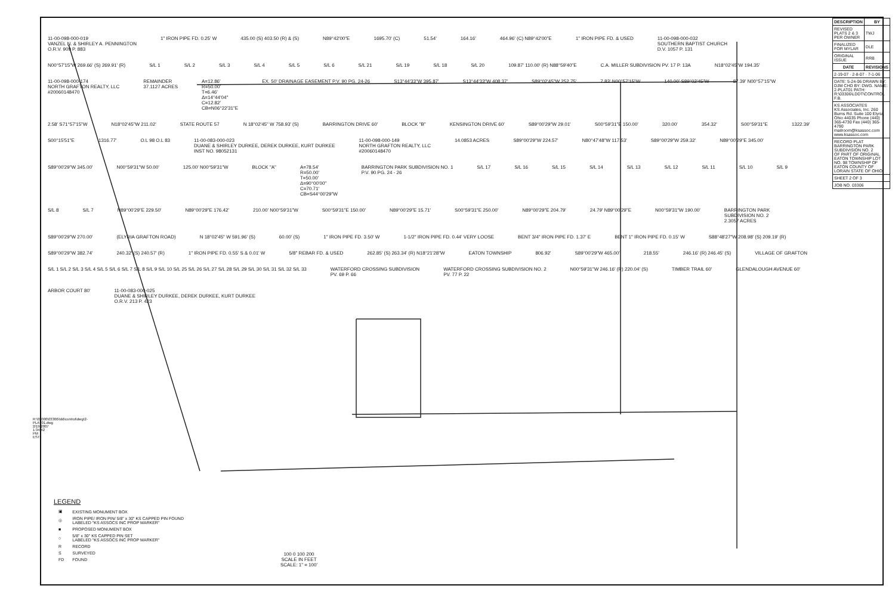11-00-098-000-019
VANZEL N. & SHIRLEY A. PENNINGTON
O.R.V. 909 P. 883
1" IRON PIPE FD. 0.25' W
435.00 (S) 403.50 (R) & (S)
N89°42'00"E
1695.70' (C)
51.54'
164.16'
464.96' (C) N89°42'00"E
1" IRON PIPE FD. & USED
11-00-098-000-032
SOUTHERN BAPTIST CHURCH
D.V. 1057 P. 131
N00°57'15"W 269.66' (S) 269.91' (R)
S/L 1
S/L 2
S/L 3
S/L 4
S/L 5
S/L 6
S/L 21
S/L 19
S/L 18
S/L 20
109.87' 110.00' (R) N88°59'40"E
C.A. MILLER SUBDIVISION PV. 17 P. 13A
N18°02'45"W 194.35'
11-00-098-000-174
NORTH GRAFTON REALTY, LLC
#20060148470
REMAINDER
37.1127 ACRES
A=12.86'
R=50.00'
T=6.46'
Δ=14°44'04"
C=12.82'
CB=N06°22'31"E
EX. 50' DRAINAGE EASEMENT P.V. 90 PG. 24-26
S13°44'33"W 395.87'
S13°44'33"W 408.37'
S89°02'45"W 252.75'
7.83' N00°57'15"W
140.00' S89°02'45"W
87.39' N00°57'15"W
2.58' S71°57'15"W
N18°02'45"W 211.02'
STATE ROUTE 57
N 18°02'45" W 758.93' (S)
BARRINGTON DRIVE 60'
BLOCK "B"
KENSINGTON DRIVE 60'
S89°00'29"W 29.01'
S00°59'31"E 150.00'
320.00'
354.32'
S00°59'31"E
1322.39'
S00°15'51"E
1316.77'
O.L 98 O.L 83
11-00-083-000-023
DUANE & SHIRLEY DURKEE, DEREK DURKEE, KURT DURKEE
INST NO. 98052131
11-00-098-000-149
NORTH GRAFTON REALTY, LLC
#20060148470
14.0853 ACRES
S89°00'29"W 224.57'
N80°47'48"W 117.53'
S89°00'29"W 259.32'
N89°00'29"E 345.00'
S89°00'29"W 345.00'
N00°59'31"W 50.00'
125.00' N00°59'31"W
BLOCK "A"
A=78.54'
R=50.00'
T=50.00'
Δ=90°00'00"
C=70.71'
CB=S44°00'29"W
BARRINGTON PARK SUBDIVISION NO. 1
P.V. 90 PG. 24 - 26
S/L 17
S/L 16
S/L 15
S/L 14
S/L 13
S/L 12
S/L 11
S/L 10
S/L 9
S/L 8
S/L 7
N89°00'29"E 229.50'
N89°00'29"E 176.42'
210.00' N00°59'31"W
S00°59'31"E 150.00'
N89°00'29"E 15.71'
S00°59'31"E 250.00'
N89°00'29"E 204.79'
24.79' N89°00'29"E
N00°59'31"W 190.00'
BARRINGTON PARK
SUBDIVISION NO. 2
2.3057 ACRES
S89°00'29"W 270.00'
(ELYRIA GRAFTON ROAD)
N 18°02'45" W 591.96' (S)
60.00' (S)
1" IRON PIPE FD. 3.50' W
1-1/2" IRON PIPE FD. 0.44' VERY LOOSE
BENT 3/4" IRON PIPE FD. 1.37' E
BENT 1" IRON PIPE FD. 0.15' W
S88°48'27"W 208.98' (S) 209.19' (R)
S89°00'29"W 382.74'
240.32' (S) 240.57' (R)
1" IRON PIPE FD. 0.55' S & 0.01' W
5/8" REBAR FD. & USED
262.85' (S) 263.34' (R) N18°21'28"W
EATON TOWNSHIP
806.92'
S89°00'29"W 465.00'
218.55'
246.16' (R) 246.45' (S)
VILLAGE OF GRAFTON
S/L 1 S/L 2 S/L 3 S/L 4 S/L 5 S/L 6 S/L 7 S/L 8 S/L 9 S/L 10 S/L 25 S/L 26 S/L 27 S/L 28 S/L 29 S/L 30 S/L 31 S/L 32 S/L 33
WATERFORD CROSSING SUBDIVISION
PV. 69 P. 66
WATERFORD CROSSING SUBDIVISION NO. 2
PV. 77 P. 22
N00°59'31"W 246.16' (R) 220.04' (S)
TIMBER TRAIL 60'
GLENDALOUGH AVENUE 60'
ARBOR COURT 80'
11-00-083-000-025
DUANE & SHIRLEY DURKEE, DEREK DURKEE, KURT DURKEE
O.R.V. 213 P. 423
LEGEND
| ▣ | EXISTING MONUMENT BOX |
| ◎ | IRON PIPE/ IRON PIN/ 5/8" x 30" KS CAPPED PIN FOUND LABELED "KS ASSOCS INC PROP MARKER" |
| ■ | PROPOSED MONUMENT BOX |
| ○ | 5/8" x 30" KS CAPPED PIN SET LABELED "KS ASSOCS INC PROP MARKER" |
| R | RECORD |
| S | SURVEYED |
| FD | FOUND |
100 0 100 200
SCALE IN FEET
SCALE: 1" = 100'
| DESCRIPTION | BY |
| --- | --- |
| REVISED PLATS 2 & 3 PER OWNER | TWJ |
| FINALIZED FOR MYLAR | DLE |
| ORIGINAL ISSUE | RRB |
| DATE | REVISIONS |
| 2-19-07 · 2-8-07 · 7-1-06 | |
| DATE: 5-24-06 DRAWN BY: DJM CHD BY: DWG. NAME: 2-PLAT01 PATH: R:\03306\LDDT\CONTROL F.B. | |
| KS ASSOCIATES KS Associates, Inc. 260 Burns Rd. Suite 100 Elyria, Ohio 44035 Phone (440) 365-4730 Fax (440) 365-4790 mailroom@ksassoc.com www.ksassoc.com | |
| RECORD PLAT BARRINGTON PARK SUBDIVISION NO. 2 OF PART OF ORIGINAL EATON TOWNSHIP LOT NO. 98 TOWNSHIP OF EATON COUNTY OF LORAIN STATE OF OHIO | |
| SHEET 2 OF 3 | |
| JOB NO. 03306 | |
R:\03000\03306\ldd\control\dwg\2-PLAT01.dwg 2/19/2007 1:34:42 PM EST